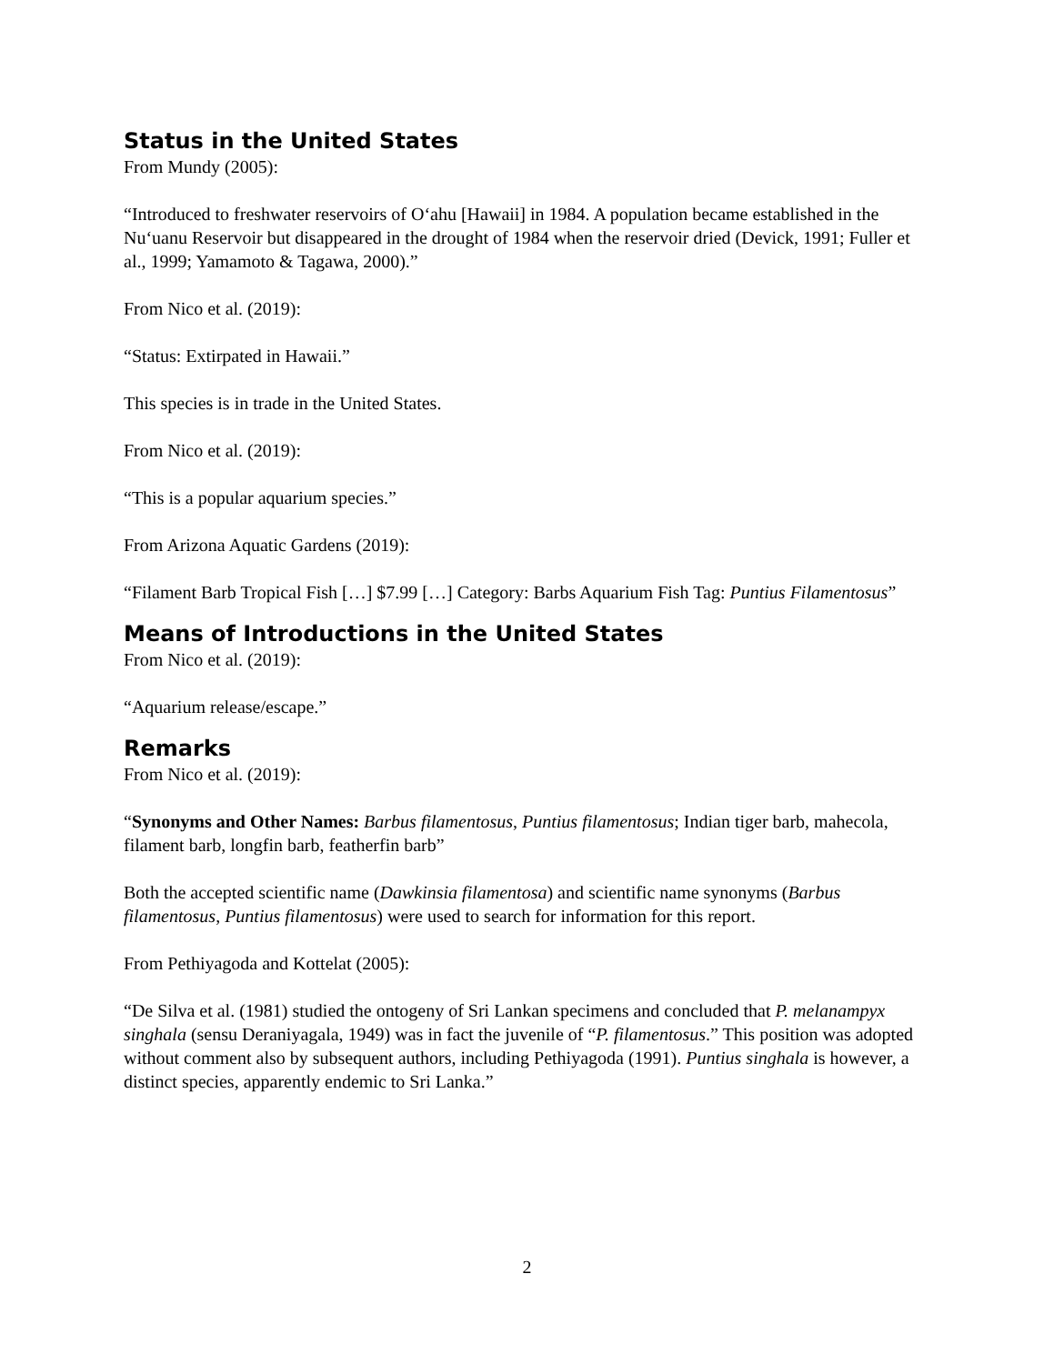Status in the United States
From Mundy (2005):
“Introduced to freshwater reservoirs of O‘ahu [Hawaii] in 1984. A population became established in the Nu‘uanu Reservoir but disappeared in the drought of 1984 when the reservoir dried (Devick, 1991; Fuller et al., 1999; Yamamoto & Tagawa, 2000).”
From Nico et al. (2019):
“Status: Extirpated in Hawaii.”
This species is in trade in the United States.
From Nico et al. (2019):
“This is a popular aquarium species.”
From Arizona Aquatic Gardens (2019):
“Filament Barb Tropical Fish […] $7.99 […] Category: Barbs Aquarium Fish Tag: Puntius Filamentosus”
Means of Introductions in the United States
From Nico et al. (2019):
“Aquarium release/escape.”
Remarks
From Nico et al. (2019):
“Synonyms and Other Names: Barbus filamentosus, Puntius filamentosus; Indian tiger barb, mahecola, filament barb, longfin barb, featherfin barb”
Both the accepted scientific name (Dawkinsia filamentosa) and scientific name synonyms (Barbus filamentosus, Puntius filamentosus) were used to search for information for this report.
From Pethiyagoda and Kottelat (2005):
“De Silva et al. (1981) studied the ontogeny of Sri Lankan specimens and concluded that P. melanampyx singhala (sensu Deraniyagala, 1949) was in fact the juvenile of “P. filamentosus.” This position was adopted without comment also by subsequent authors, including Pethiyagoda (1991). Puntius singhala is however, a distinct species, apparently endemic to Sri Lanka.”
2